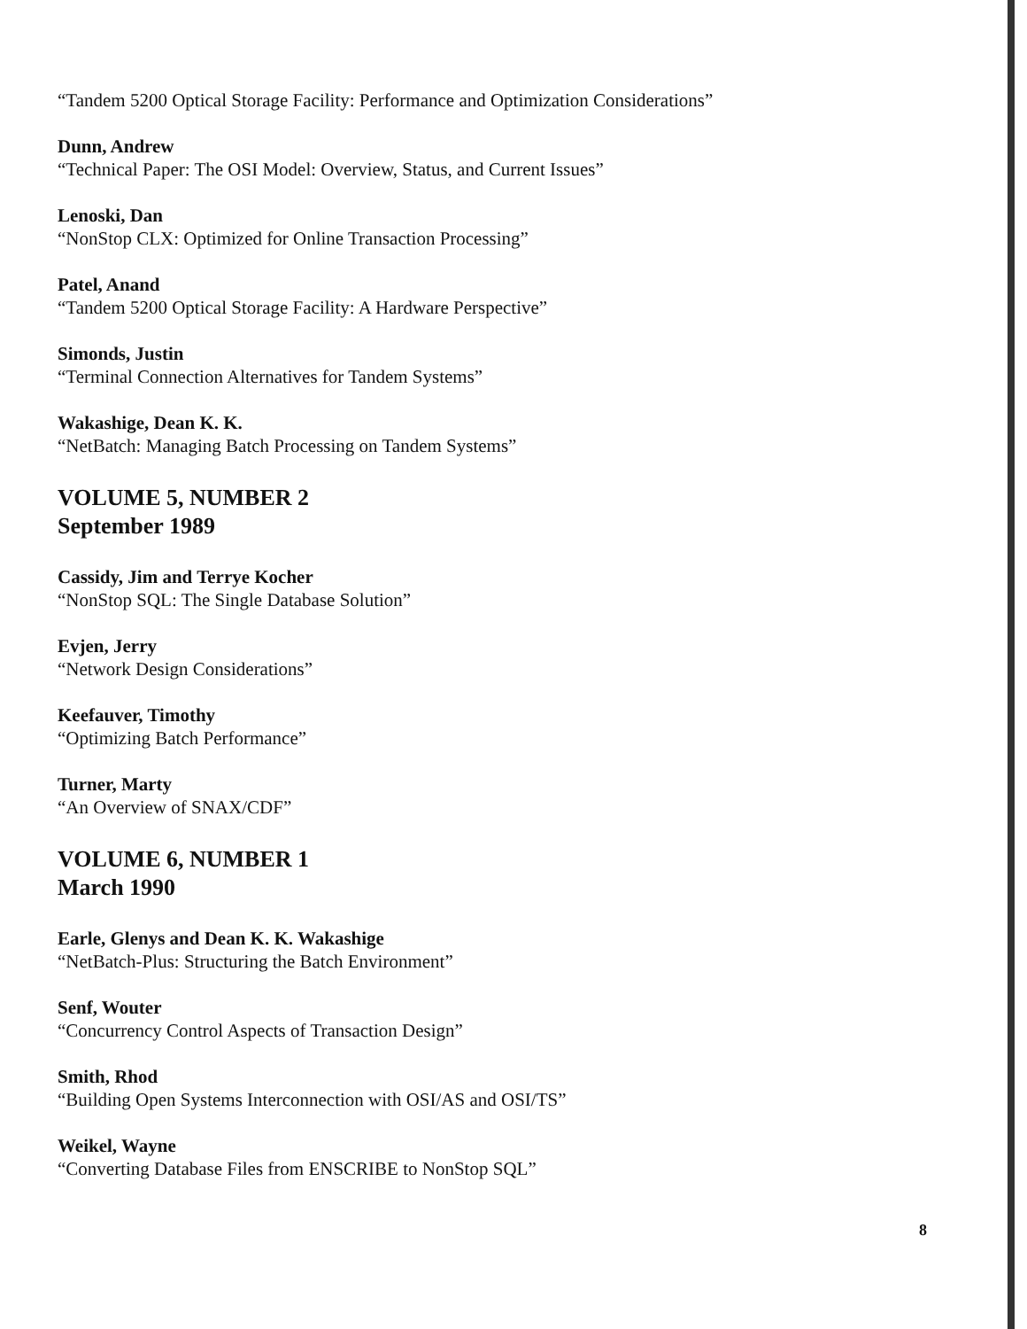“Tandem 5200 Optical Storage Facility: Performance and Optimization Considerations”
Dunn, Andrew
“Technical Paper: The OSI Model: Overview, Status, and Current Issues”
Lenoski, Dan
“NonStop CLX: Optimized for Online Transaction Processing”
Patel, Anand
“Tandem 5200 Optical Storage Facility: A Hardware Perspective”
Simonds, Justin
“Terminal Connection Alternatives for Tandem Systems”
Wakashige, Dean K. K.
“NetBatch: Managing Batch Processing on Tandem Systems”
VOLUME 5, NUMBER 2
September 1989
Cassidy, Jim and Terrye Kocher
“NonStop SQL: The Single Database Solution”
Evjen, Jerry
“Network Design Considerations”
Keefauver, Timothy
“Optimizing Batch Performance”
Turner, Marty
“An Overview of SNAX/CDF”
VOLUME 6, NUMBER 1
March 1990
Earle, Glenys and Dean K. K. Wakashige
“NetBatch-Plus: Structuring the Batch Environment”
Senf, Wouter
“Concurrency Control Aspects of Transaction Design”
Smith, Rhod
“Building Open Systems Interconnection with OSI/AS and OSI/TS”
Weikel, Wayne
“Converting Database Files from ENSCRIBE to NonStop SQL”
8